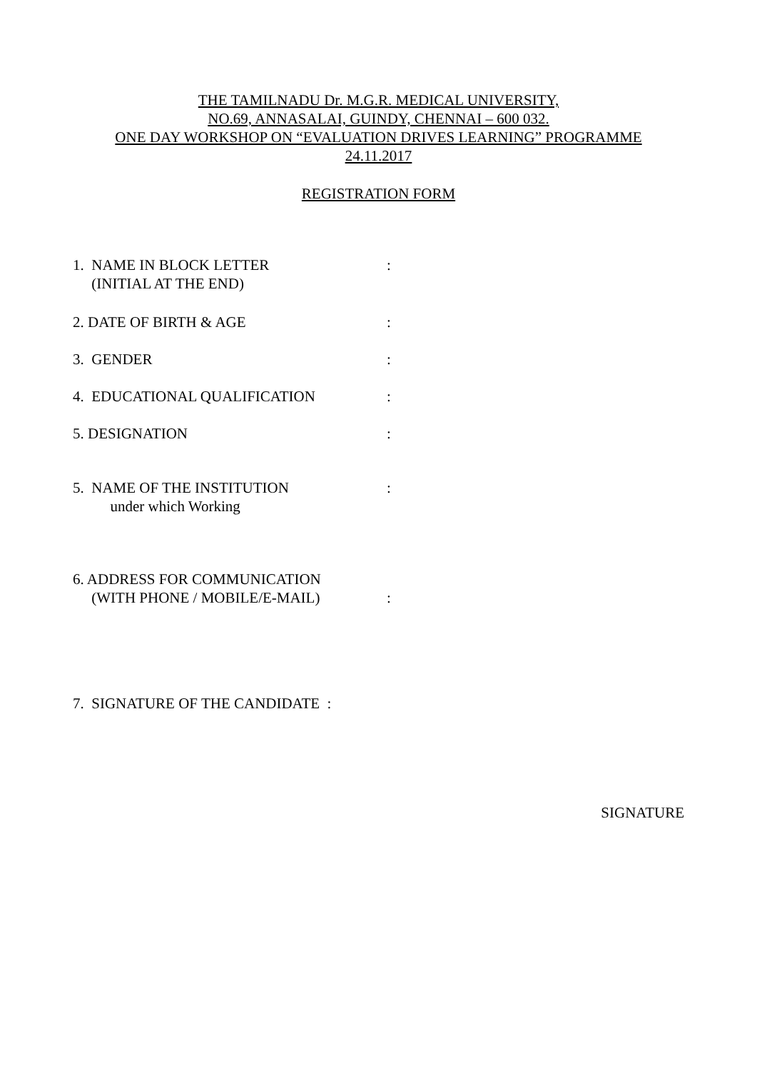THE TAMILNADU Dr. M.G.R. MEDICAL UNIVERSITY,
NO.69, ANNASALAI, GUINDY, CHENNAI – 600 032.
ONE DAY WORKSHOP ON “EVALUATION DRIVES LEARNING” PROGRAMME
24.11.2017
REGISTRATION FORM
1. NAME IN BLOCK LETTER
(INITIAL AT THE END)
:
2. DATE OF BIRTH & AGE :
3. GENDER :
4. EDUCATIONAL QUALIFICATION :
5. DESIGNATION :
5. NAME OF THE INSTITUTION
under which Working
:
6. ADDRESS FOR COMMUNICATION
(WITH PHONE / MOBILE/E-MAIL)
:
7. SIGNATURE OF THE CANDIDATE :
SIGNATURE